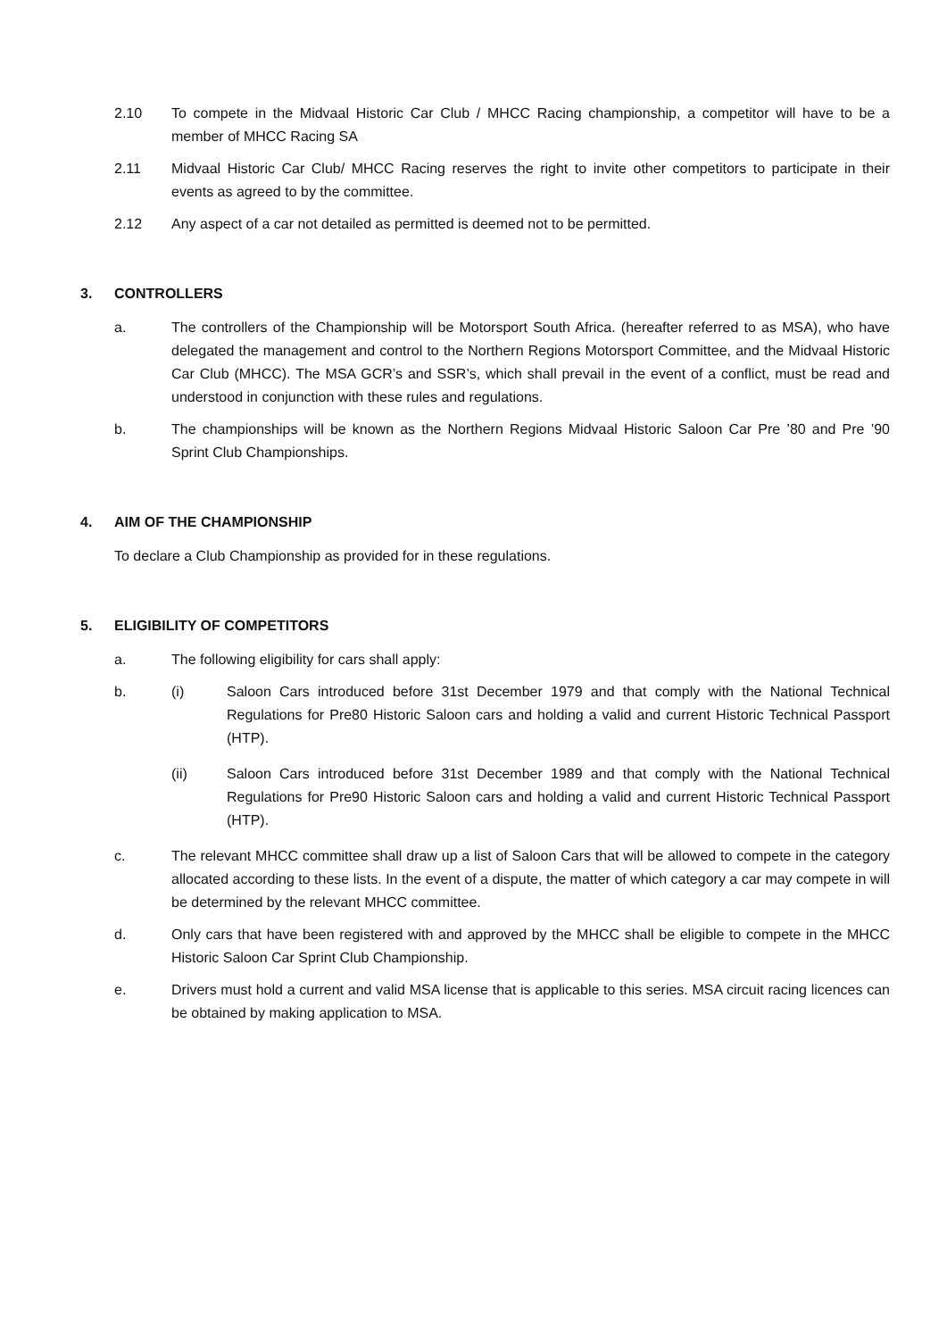2.10 To compete in the Midvaal Historic Car Club / MHCC Racing championship, a competitor will have to be a member of MHCC Racing SA
2.11 Midvaal Historic Car Club/ MHCC Racing reserves the right to invite other competitors to participate in their events as agreed to by the committee.
2.12 Any aspect of a car not detailed as permitted is deemed not to be permitted.
3. CONTROLLERS
a. The controllers of the Championship will be Motorsport South Africa. (hereafter referred to as MSA), who have delegated the management and control to the Northern Regions Motorsport Committee, and the Midvaal Historic Car Club (MHCC). The MSA GCR’s and SSR’s, which shall prevail in the event of a conflict, must be read and understood in conjunction with these rules and regulations.
b. The championships will be known as the Northern Regions Midvaal Historic Saloon Car Pre ’80 and Pre ’90 Sprint Club Championships.
4. AIM OF THE CHAMPIONSHIP
To declare a Club Championship as provided for in these regulations.
5. ELIGIBILITY OF COMPETITORS
a. The following eligibility for cars shall apply:
b. (i)
Saloon Cars introduced before 31st December 1979 and that comply with the National Technical Regulations for Pre80 Historic Saloon cars and holding a valid and current Historic Technical Passport (HTP).
(ii) Saloon Cars introduced before 31st December 1989 and that comply with the National Technical Regulations for Pre90 Historic Saloon cars and holding a valid and current Historic Technical Passport (HTP).
c. The relevant MHCC committee shall draw up a list of Saloon Cars that will be allowed to compete in the category allocated according to these lists. In the event of a dispute, the matter of which category a car may compete in will be determined by the relevant MHCC committee.
d. Only cars that have been registered with and approved by the MHCC shall be eligible to compete in the MHCC Historic Saloon Car Sprint Club Championship.
e. Drivers must hold a current and valid MSA license that is applicable to this series. MSA circuit racing licences can be obtained by making application to MSA.